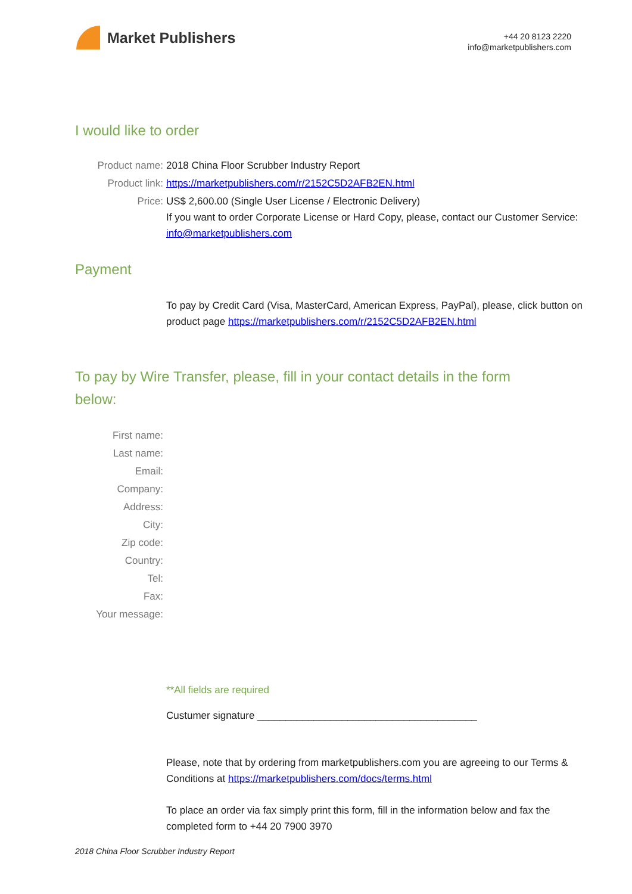Market Publishers
+44 20 8123 2220
info@marketpublishers.com
I would like to order
Product name: 2018 China Floor Scrubber Industry Report
Product link: https://marketpublishers.com/r/2152C5D2AFB2EN.html
Price: US$ 2,600.00 (Single User License / Electronic Delivery)
If you want to order Corporate License or Hard Copy, please, contact our Customer Service:
info@marketpublishers.com
Payment
To pay by Credit Card (Visa, MasterCard, American Express, PayPal), please, click button on product page https://marketpublishers.com/r/2152C5D2AFB2EN.html
To pay by Wire Transfer, please, fill in your contact details in the form below:
First name:
Last name:
Email:
Company:
Address:
City:
Zip code:
Country:
Tel:
Fax:
Your message:
**All fields are required
Custumer signature _______________________________________
Please, note that by ordering from marketpublishers.com you are agreeing to our Terms & Conditions at https://marketpublishers.com/docs/terms.html
To place an order via fax simply print this form, fill in the information below and fax the completed form to +44 20 7900 3970
2018 China Floor Scrubber Industry Report